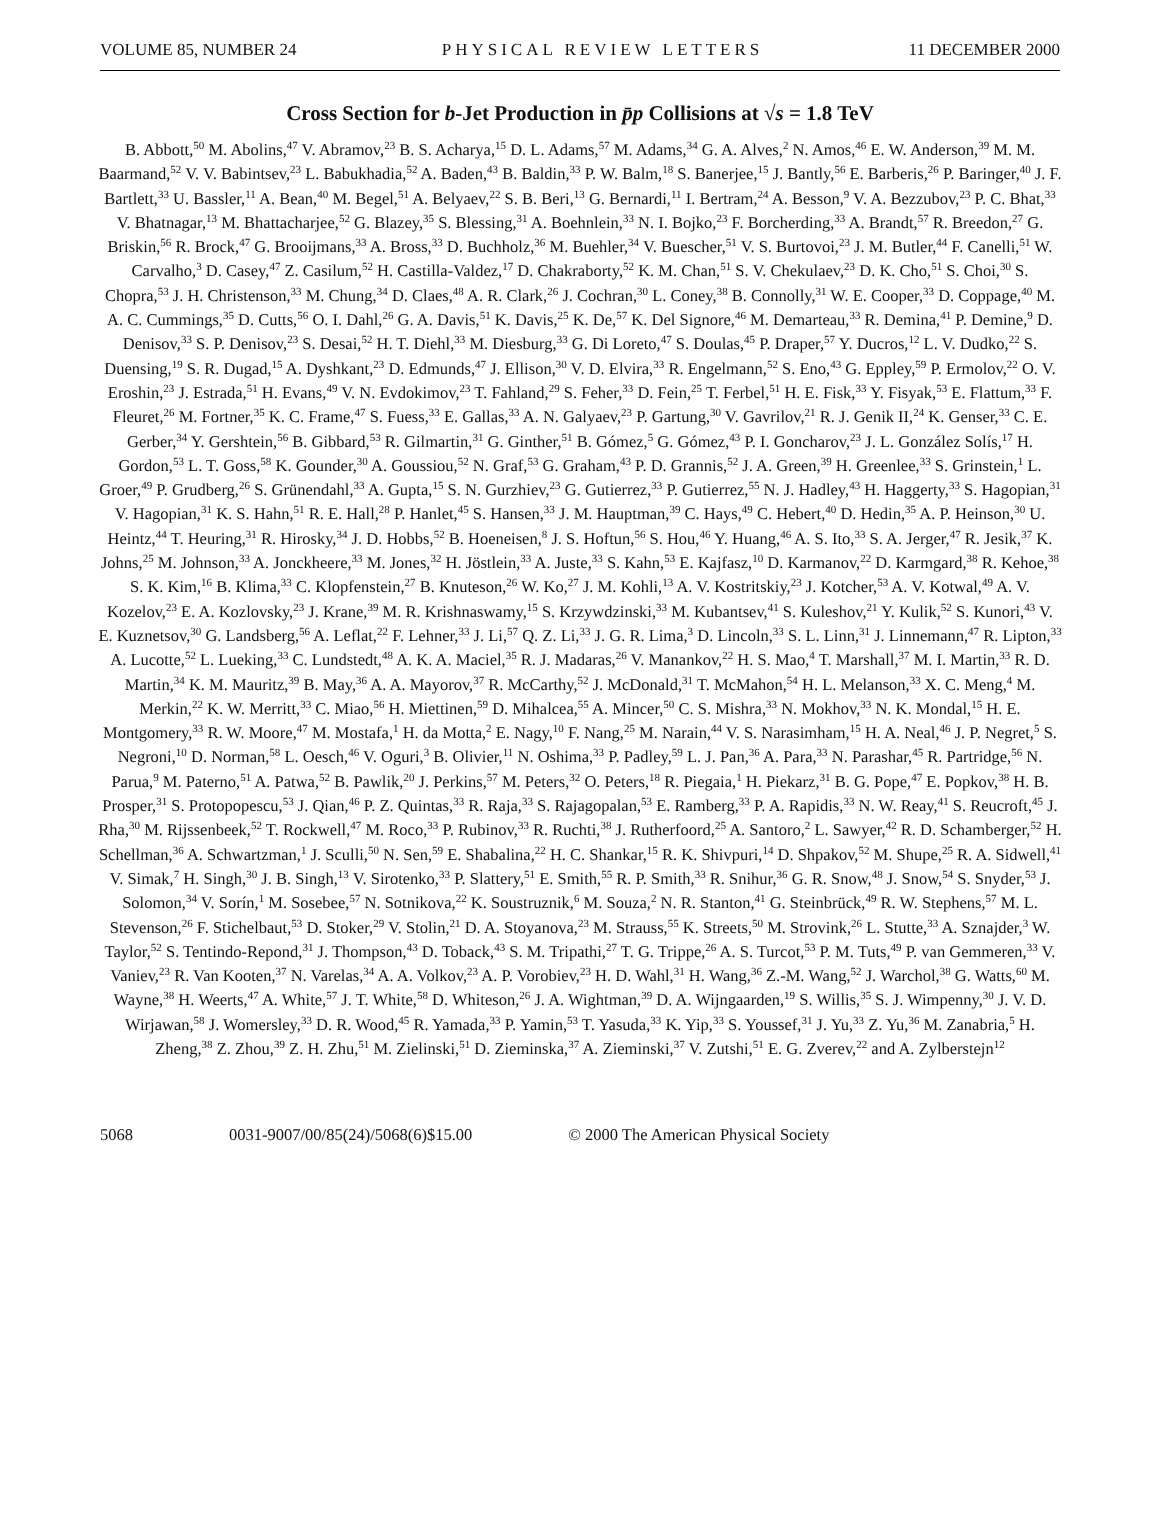VOLUME 85, NUMBER 24 PHYSICAL REVIEW LETTERS 11 DECEMBER 2000
Cross Section for b-Jet Production in p̄p Collisions at √s = 1.8 TeV
B. Abbott,<sup>50</sup> M. Abolins,<sup>47</sup> V. Abramov,<sup>23</sup> B. S. Acharya,<sup>15</sup> D. L. Adams,<sup>57</sup> M. Adams,<sup>34</sup> G. A. Alves,<sup>2</sup> N. Amos,<sup>46</sup> E. W. Anderson,<sup>39</sup> M. M. Baarmand,<sup>52</sup> V. V. Babintsev,<sup>23</sup> L. Babukhadia,<sup>52</sup> A. Baden,<sup>43</sup> B. Baldin,<sup>33</sup> P. W. Balm,<sup>18</sup> S. Banerjee,<sup>15</sup> J. Bantly,<sup>56</sup> E. Barberis,<sup>26</sup> P. Baringer,<sup>40</sup> J. F. Bartlett,<sup>33</sup> U. Bassler,<sup>11</sup> A. Bean,<sup>40</sup> M. Begel,<sup>51</sup> A. Belyaev,<sup>22</sup> S. B. Beri,<sup>13</sup> G. Bernardi,<sup>11</sup> I. Bertram,<sup>24</sup> A. Besson,<sup>9</sup> V. A. Bezzubov,<sup>23</sup> P. C. Bhat,<sup>33</sup> V. Bhatnagar,<sup>13</sup> M. Bhattacharjee,<sup>52</sup> G. Blazey,<sup>35</sup> S. Blessing,<sup>31</sup> A. Boehnlein,<sup>33</sup> N. I. Bojko,<sup>23</sup> F. Borcherding,<sup>33</sup> A. Brandt,<sup>57</sup> R. Breedon,<sup>27</sup> G. Briskin,<sup>56</sup> R. Brock,<sup>47</sup> G. Brooijmans,<sup>33</sup> A. Bross,<sup>33</sup> D. Buchholz,<sup>36</sup> M. Buehler,<sup>34</sup> V. Buescher,<sup>51</sup> V. S. Burtovoi,<sup>23</sup> J. M. Butler,<sup>44</sup> F. Canelli,<sup>51</sup> W. Carvalho,<sup>3</sup> D. Casey,<sup>47</sup> Z. Casilum,<sup>52</sup> H. Castilla-Valdez,<sup>17</sup> D. Chakraborty,<sup>52</sup> K. M. Chan,<sup>51</sup> S. V. Chekulaev,<sup>23</sup> D. K. Cho,<sup>51</sup> S. Choi,<sup>30</sup> S. Chopra,<sup>53</sup> J. H. Christenson,<sup>33</sup> M. Chung,<sup>34</sup> D. Claes,<sup>48</sup> A. R. Clark,<sup>26</sup> J. Cochran,<sup>30</sup> L. Coney,<sup>38</sup> B. Connolly,<sup>31</sup> W. E. Cooper,<sup>33</sup> D. Coppage,<sup>40</sup> M. A. C. Cummings,<sup>35</sup> D. Cutts,<sup>56</sup> O. I. Dahl,<sup>26</sup> G. A. Davis,<sup>51</sup> K. Davis,<sup>25</sup> K. De,<sup>57</sup> K. Del Signore,<sup>46</sup> M. Demarteau,<sup>33</sup> R. Demina,<sup>41</sup> P. Demine,<sup>9</sup> D. Denisov,<sup>33</sup> S. P. Denisov,<sup>23</sup> S. Desai,<sup>52</sup> H. T. Diehl,<sup>33</sup> M. Diesburg,<sup>33</sup> G. Di Loreto,<sup>47</sup> S. Doulas,<sup>45</sup> P. Draper,<sup>57</sup> Y. Ducros,<sup>12</sup> L. V. Dudko,<sup>22</sup> S. Duensing,<sup>19</sup> S. R. Dugad,<sup>15</sup> A. Dyshkant,<sup>23</sup> D. Edmunds,<sup>47</sup> J. Ellison,<sup>30</sup> V. D. Elvira,<sup>33</sup> R. Engelmann,<sup>52</sup> S. Eno,<sup>43</sup> G. Eppley,<sup>59</sup> P. Ermolov,<sup>22</sup> O. V. Eroshin,<sup>23</sup> J. Estrada,<sup>51</sup> H. Evans,<sup>49</sup> V. N. Evdokimov,<sup>23</sup> T. Fahland,<sup>29</sup> S. Feher,<sup>33</sup> D. Fein,<sup>25</sup> T. Ferbel,<sup>51</sup> H. E. Fisk,<sup>33</sup> Y. Fisyak,<sup>53</sup> E. Flattum,<sup>33</sup> F. Fleuret,<sup>26</sup> M. Fortner,<sup>35</sup> K. C. Frame,<sup>47</sup> S. Fuess,<sup>33</sup> E. Gallas,<sup>33</sup> A. N. Galyaev,<sup>23</sup> P. Gartung,<sup>30</sup> V. Gavrilov,<sup>21</sup> R. J. Genik II,<sup>24</sup> K. Genser,<sup>33</sup> C. E. Gerber,<sup>34</sup> Y. Gershtein,<sup>56</sup> B. Gibbard,<sup>53</sup> R. Gilmartin,<sup>31</sup> G. Ginther,<sup>51</sup> B. Gómez,<sup>5</sup> G. Gómez,<sup>43</sup> P. I. Goncharov,<sup>23</sup> J. L. González Solís,<sup>17</sup> H. Gordon,<sup>53</sup> L. T. Goss,<sup>58</sup> K. Gounder,<sup>30</sup> A. Goussiou,<sup>52</sup> N. Graf,<sup>53</sup> G. Graham,<sup>43</sup> P. D. Grannis,<sup>52</sup> J. A. Green,<sup>39</sup> H. Greenlee,<sup>33</sup> S. Grinstein,<sup>1</sup> L. Groer,<sup>49</sup> P. Grudberg,<sup>26</sup> S. Grünendahl,<sup>33</sup> A. Gupta,<sup>15</sup> S. N. Gurzhiev,<sup>23</sup> G. Gutierrez,<sup>33</sup> P. Gutierrez,<sup>55</sup> N. J. Hadley,<sup>43</sup> H. Haggerty,<sup>33</sup> S. Hagopian,<sup>31</sup> V. Hagopian,<sup>31</sup> K. S. Hahn,<sup>51</sup> R. E. Hall,<sup>28</sup> P. Hanlet,<sup>45</sup> S. Hansen,<sup>33</sup> J. M. Hauptman,<sup>39</sup> C. Hays,<sup>49</sup> C. Hebert,<sup>40</sup> D. Hedin,<sup>35</sup> A. P. Heinson,<sup>30</sup> U. Heintz,<sup>44</sup> T. Heuring,<sup>31</sup> R. Hirosky,<sup>34</sup> J. D. Hobbs,<sup>52</sup> B. Hoeneisen,<sup>8</sup> J. S. Hoftun,<sup>56</sup> S. Hou,<sup>46</sup> Y. Huang,<sup>46</sup> A. S. Ito,<sup>33</sup> S. A. Jerger,<sup>47</sup> R. Jesik,<sup>37</sup> K. Johns,<sup>25</sup> M. Johnson,<sup>33</sup> A. Jonckheere,<sup>33</sup> M. Jones,<sup>32</sup> H. Jöstlein,<sup>33</sup> A. Juste,<sup>33</sup> S. Kahn,<sup>53</sup> E. Kajfasz,<sup>10</sup> D. Karmanov,<sup>22</sup> D. Karmgard,<sup>38</sup> R. Kehoe,<sup>38</sup> S. K. Kim,<sup>16</sup> B. Klima,<sup>33</sup> C. Klopfenstein,<sup>27</sup> B. Knuteson,<sup>26</sup> W. Ko,<sup>27</sup> J. M. Kohli,<sup>13</sup> A. V. Kostritskiy,<sup>23</sup> J. Kotcher,<sup>53</sup> A. V. Kotwal,<sup>49</sup> A. V. Kozelov,<sup>23</sup> E. A. Kozlovsky,<sup>23</sup> J. Krane,<sup>39</sup> M. R. Krishnaswamy,<sup>15</sup> S. Krzywdzinski,<sup>33</sup> M. Kubantsev,<sup>41</sup> S. Kuleshov,<sup>21</sup> Y. Kulik,<sup>52</sup> S. Kunori,<sup>43</sup> V. E. Kuznetsov,<sup>30</sup> G. Landsberg,<sup>56</sup> A. Leflat,<sup>22</sup> F. Lehner,<sup>33</sup> J. Li,<sup>57</sup> Q. Z. Li,<sup>33</sup> J. G. R. Lima,<sup>3</sup> D. Lincoln,<sup>33</sup> S. L. Linn,<sup>31</sup> J. Linnemann,<sup>47</sup> R. Lipton,<sup>33</sup> A. Lucotte,<sup>52</sup> L. Lueking,<sup>33</sup> C. Lundstedt,<sup>48</sup> A. K. A. Maciel,<sup>35</sup> R. J. Madaras,<sup>26</sup> V. Manankov,<sup>22</sup> H. S. Mao,<sup>4</sup> T. Marshall,<sup>37</sup> M. I. Martin,<sup>33</sup> R. D. Martin,<sup>34</sup> K. M. Mauritz,<sup>39</sup> B. May,<sup>36</sup> A. A. Mayorov,<sup>37</sup> R. McCarthy,<sup>52</sup> J. McDonald,<sup>31</sup> T. McMahon,<sup>54</sup> H. L. Melanson,<sup>33</sup> X. C. Meng,<sup>4</sup> M. Merkin,<sup>22</sup> K. W. Merritt,<sup>33</sup> C. Miao,<sup>56</sup> H. Miettinen,<sup>59</sup> D. Mihalcea,<sup>55</sup> A. Mincer,<sup>50</sup> C. S. Mishra,<sup>33</sup> N. Mokhov,<sup>33</sup> N. K. Mondal,<sup>15</sup> H. E. Montgomery,<sup>33</sup> R. W. Moore,<sup>47</sup> M. Mostafa,<sup>1</sup> H. da Motta,<sup>2</sup> E. Nagy,<sup>10</sup> F. Nang,<sup>25</sup> M. Narain,<sup>44</sup> V. S. Narasimham,<sup>15</sup> H. A. Neal,<sup>46</sup> J. P. Negret,<sup>5</sup> S. Negroni,<sup>10</sup> D. Norman,<sup>58</sup> L. Oesch,<sup>46</sup> V. Oguri,<sup>3</sup> B. Olivier,<sup>11</sup> N. Oshima,<sup>33</sup> P. Padley,<sup>59</sup> L. J. Pan,<sup>36</sup> A. Para,<sup>33</sup> N. Parashar,<sup>45</sup> R. Partridge,<sup>56</sup> N. Parua,<sup>9</sup> M. Paterno,<sup>51</sup> A. Patwa,<sup>52</sup> B. Pawlik,<sup>20</sup> J. Perkins,<sup>57</sup> M. Peters,<sup>32</sup> O. Peters,<sup>18</sup> R. Piegaia,<sup>1</sup> H. Piekarz,<sup>31</sup> B. G. Pope,<sup>47</sup> E. Popkov,<sup>38</sup> H. B. Prosper,<sup>31</sup> S. Protopopescu,<sup>53</sup> J. Qian,<sup>46</sup> P. Z. Quintas,<sup>33</sup> R. Raja,<sup>33</sup> S. Rajagopalan,<sup>53</sup> E. Ramberg,<sup>33</sup> P. A. Rapidis,<sup>33</sup> N. W. Reay,<sup>41</sup> S. Reucroft,<sup>45</sup> J. Rha,<sup>30</sup> M. Rijssenbeek,<sup>52</sup> T. Rockwell,<sup>47</sup> M. Roco,<sup>33</sup> P. Rubinov,<sup>33</sup> R. Ruchti,<sup>38</sup> J. Rutherfoord,<sup>25</sup> A. Santoro,<sup>2</sup> L. Sawyer,<sup>42</sup> R. D. Schamberger,<sup>52</sup> H. Schellman,<sup>36</sup> A. Schwartzman,<sup>1</sup> J. Sculli,<sup>50</sup> N. Sen,<sup>59</sup> E. Shabalina,<sup>22</sup> H. C. Shankar,<sup>15</sup> R. K. Shivpuri,<sup>14</sup> D. Shpakov,<sup>52</sup> M. Shupe,<sup>25</sup> R. A. Sidwell,<sup>41</sup> V. Simak,<sup>7</sup> H. Singh,<sup>30</sup> J. B. Singh,<sup>13</sup> V. Sirotenko,<sup>33</sup> P. Slattery,<sup>51</sup> E. Smith,<sup>55</sup> R. P. Smith,<sup>33</sup> R. Snihur,<sup>36</sup> G. R. Snow,<sup>48</sup> J. Snow,<sup>54</sup> S. Snyder,<sup>53</sup> J. Solomon,<sup>34</sup> V. Sorín,<sup>1</sup> M. Sosebee,<sup>57</sup> N. Sotnikova,<sup>22</sup> K. Soustruznik,<sup>6</sup> M. Souza,<sup>2</sup> N. R. Stanton,<sup>41</sup> G. Steinbrück,<sup>49</sup> R. W. Stephens,<sup>57</sup> M. L. Stevenson,<sup>26</sup> F. Stichelbaut,<sup>53</sup> D. Stoker,<sup>29</sup> V. Stolin,<sup>21</sup> D. A. Stoyanova,<sup>23</sup> M. Strauss,<sup>55</sup> K. Streets,<sup>50</sup> M. Strovink,<sup>26</sup> L. Stutte,<sup>33</sup> A. Sznajder,<sup>3</sup> W. Taylor,<sup>52</sup> S. Tentindo-Repond,<sup>31</sup> J. Thompson,<sup>43</sup> D. Toback,<sup>43</sup> S. M. Tripathi,<sup>27</sup> T. G. Trippe,<sup>26</sup> A. S. Turcot,<sup>53</sup> P. M. Tuts,<sup>49</sup> P. van Gemmeren,<sup>33</sup> V. Vaniev,<sup>23</sup> R. Van Kooten,<sup>37</sup> N. Varelas,<sup>34</sup> A. A. Volkov,<sup>23</sup> A. P. Vorobiev,<sup>23</sup> H. D. Wahl,<sup>31</sup> H. Wang,<sup>36</sup> Z.-M. Wang,<sup>52</sup> J. Warchol,<sup>38</sup> G. Watts,<sup>60</sup> M. Wayne,<sup>38</sup> H. Weerts,<sup>47</sup> A. White,<sup>57</sup> J. T. White,<sup>58</sup> D. Whiteson,<sup>26</sup> J. A. Wightman,<sup>39</sup> D. A. Wijngaarden,<sup>19</sup> S. Willis,<sup>35</sup> S. J. Wimpenny,<sup>30</sup> J. V. D. Wirjawan,<sup>58</sup> J. Womersley,<sup>33</sup> D. R. Wood,<sup>45</sup> R. Yamada,<sup>33</sup> P. Yamin,<sup>53</sup> T. Yasuda,<sup>33</sup> K. Yip,<sup>33</sup> S. Youssef,<sup>31</sup> J. Yu,<sup>33</sup> Z. Yu,<sup>36</sup> M. Zanabria,<sup>5</sup> H. Zheng,<sup>38</sup> Z. Zhou,<sup>39</sup> Z. H. Zhu,<sup>51</sup> M. Zielinski,<sup>51</sup> D. Zieminska,<sup>37</sup> A. Zieminski,<sup>37</sup> V. Zutshi,<sup>51</sup> E. G. Zverev,<sup>22</sup> and A. Zylberstejn<sup>12</sup>
5068 0031-9007/00/85(24)/5068(6)$15.00 © 2000 The American Physical Society